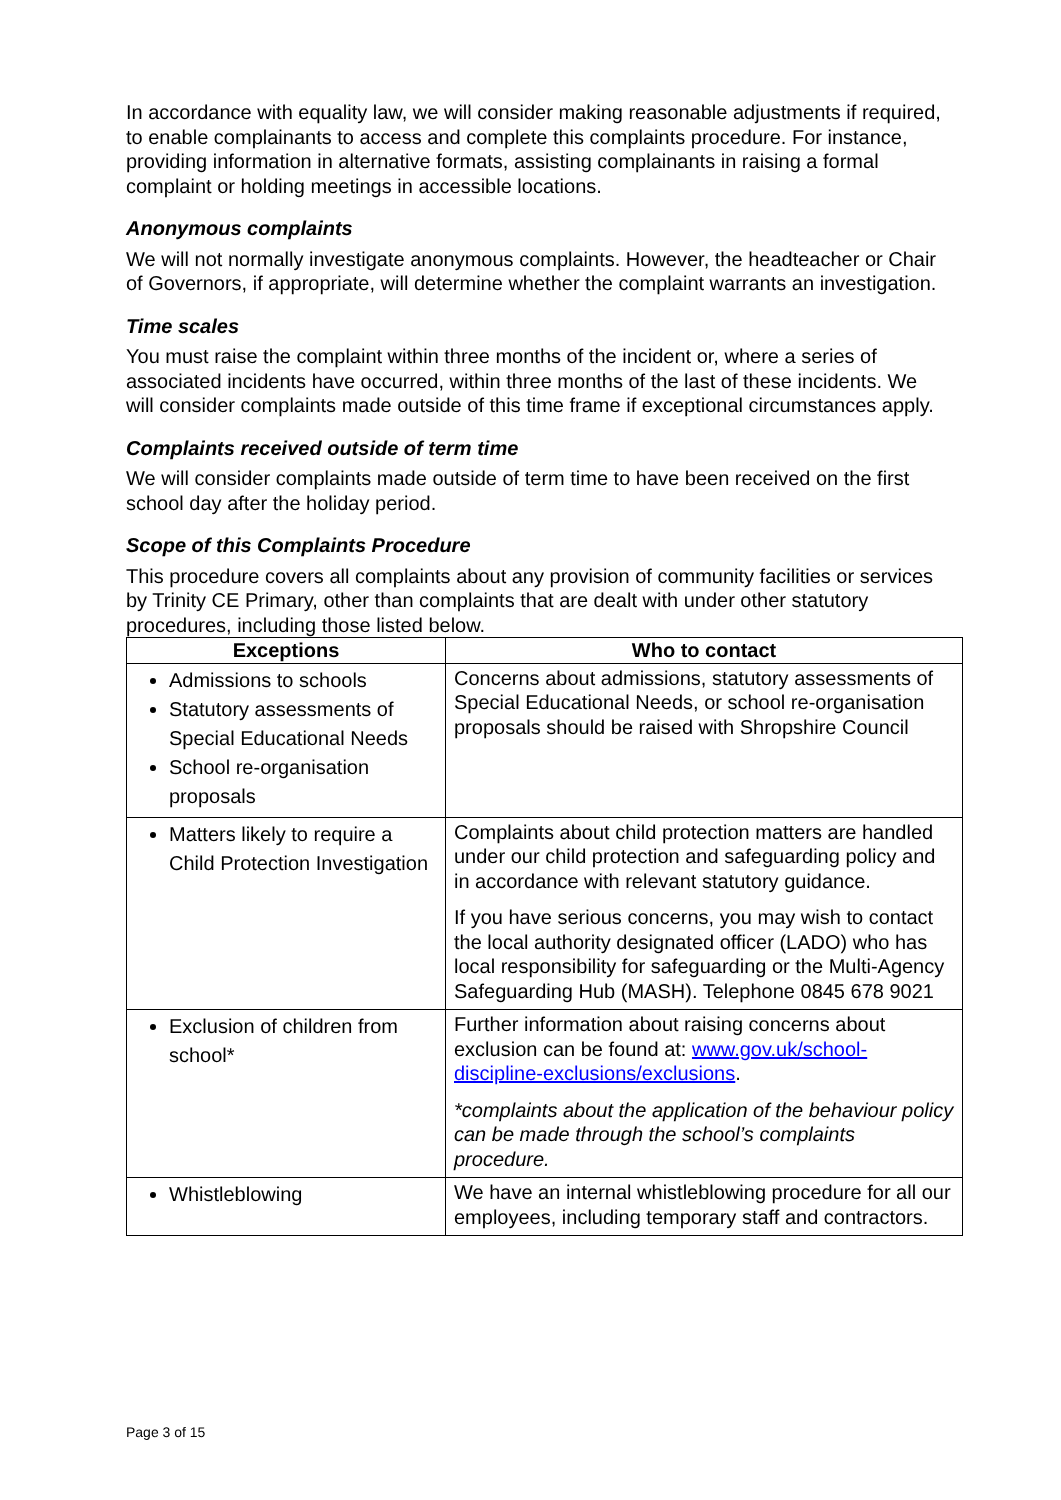In accordance with equality law, we will consider making reasonable adjustments if required, to enable complainants to access and complete this complaints procedure. For instance, providing information in alternative formats, assisting complainants in raising a formal complaint or holding meetings in accessible locations.
Anonymous complaints
We will not normally investigate anonymous complaints. However, the headteacher or Chair of Governors, if appropriate, will determine whether the complaint warrants an investigation.
Time scales
You must raise the complaint within three months of the incident or, where a series of associated incidents have occurred, within three months of the last of these incidents. We will consider complaints made outside of this time frame if exceptional circumstances apply.
Complaints received outside of term time
We will consider complaints made outside of term time to have been received on the first school day after the holiday period.
Scope of this Complaints Procedure
This procedure covers all complaints about any provision of community facilities or services by Trinity CE Primary, other than complaints that are dealt with under other statutory procedures, including those listed below.
| Exceptions | Who to contact |
| --- | --- |
| Admissions to schools Statutory assessments of Special Educational Needs School re-organisation proposals | Concerns about admissions, statutory assessments of Special Educational Needs, or school re-organisation proposals should be raised with Shropshire Council |
| Matters likely to require a Child Protection Investigation | Complaints about child protection matters are handled under our child protection and safeguarding policy and in accordance with relevant statutory guidance. If you have serious concerns, you may wish to contact the local authority designated officer (LADO) who has local responsibility for safeguarding or the Multi-Agency Safeguarding Hub (MASH). Telephone 0845 678 9021 |
| Exclusion of children from school* | Further information about raising concerns about exclusion can be found at: www.gov.uk/school-discipline-exclusions/exclusions . *complaints about the application of the behaviour policy can be made through the school’s complaints procedure. |
| Whistleblowing | We have an internal whistleblowing procedure for all our employees, including temporary staff and contractors. |
Page 3 of 15